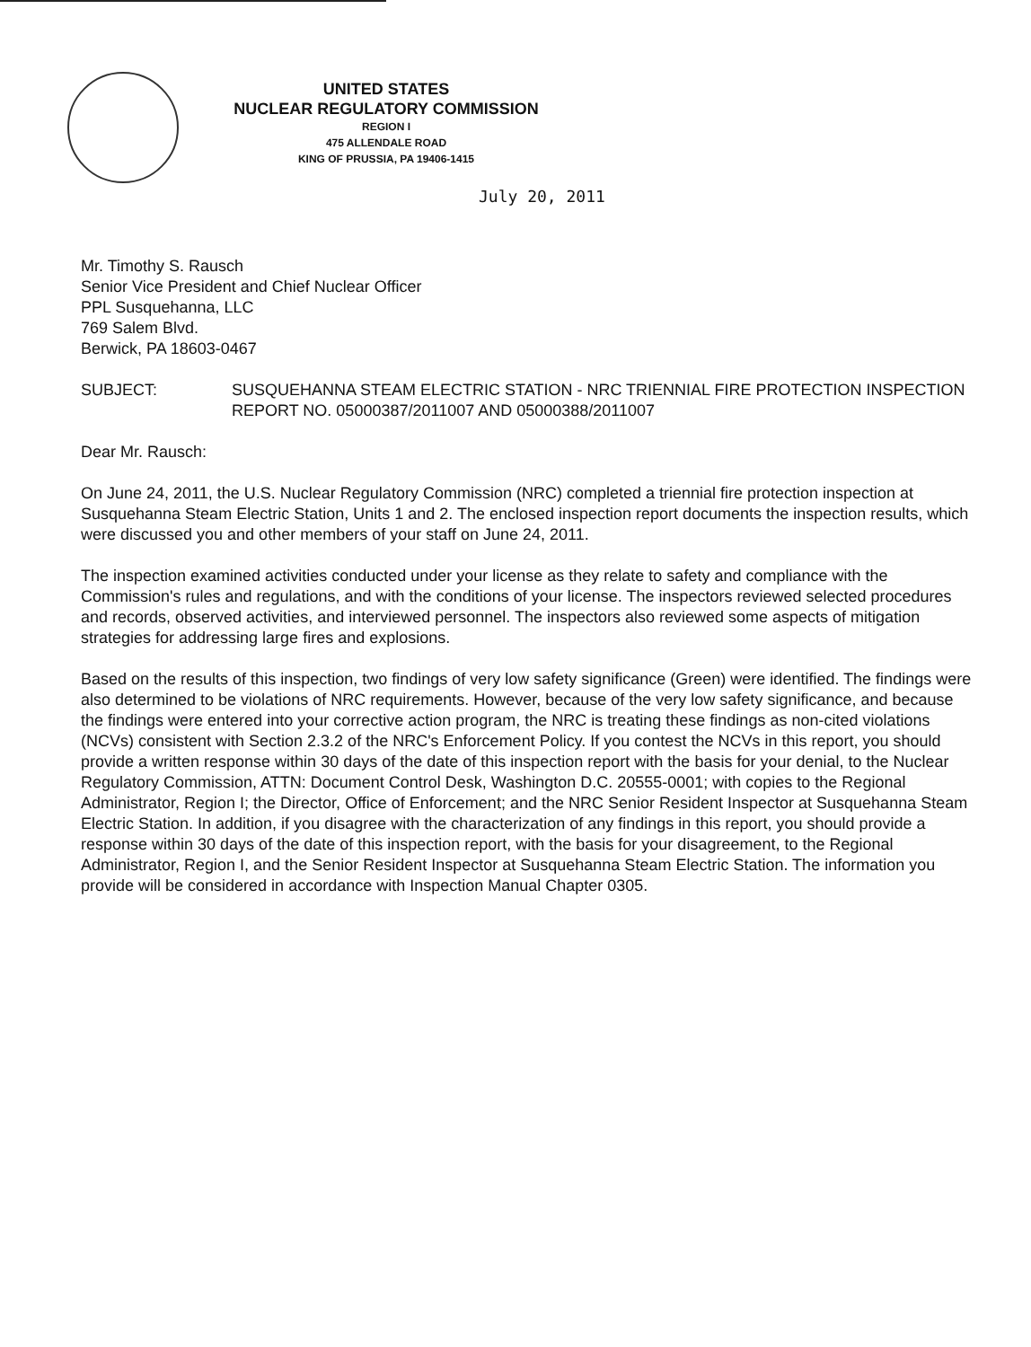UNITED STATES
NUCLEAR REGULATORY COMMISSION
REGION I
475 ALLENDALE ROAD
KING OF PRUSSIA, PA 19406-1415
July 20, 2011
Mr. Timothy S. Rausch
Senior Vice President and Chief Nuclear Officer
PPL Susquehanna, LLC
769 Salem Blvd.
Berwick, PA 18603-0467
SUBJECT: SUSQUEHANNA STEAM ELECTRIC STATION - NRC TRIENNIAL FIRE PROTECTION INSPECTION REPORT NO. 05000387/2011007 AND 05000388/2011007
Dear Mr. Rausch:
On June 24, 2011, the U.S. Nuclear Regulatory Commission (NRC) completed a triennial fire protection inspection at Susquehanna Steam Electric Station, Units 1 and 2. The enclosed inspection report documents the inspection results, which were discussed you and other members of your staff on June 24, 2011.
The inspection examined activities conducted under your license as they relate to safety and compliance with the Commission's rules and regulations, and with the conditions of your license. The inspectors reviewed selected procedures and records, observed activities, and interviewed personnel. The inspectors also reviewed some aspects of mitigation strategies for addressing large fires and explosions.
Based on the results of this inspection, two findings of very low safety significance (Green) were identified. The findings were also determined to be violations of NRC requirements. However, because of the very low safety significance, and because the findings were entered into your corrective action program, the NRC is treating these findings as non-cited violations (NCVs) consistent with Section 2.3.2 of the NRC's Enforcement Policy. If you contest the NCVs in this report, you should provide a written response within 30 days of the date of this inspection report with the basis for your denial, to the Nuclear Regulatory Commission, ATTN: Document Control Desk, Washington D.C. 20555-0001; with copies to the Regional Administrator, Region I; the Director, Office of Enforcement; and the NRC Senior Resident Inspector at Susquehanna Steam Electric Station. In addition, if you disagree with the characterization of any findings in this report, you should provide a response within 30 days of the date of this inspection report, with the basis for your disagreement, to the Regional Administrator, Region I, and the Senior Resident Inspector at Susquehanna Steam Electric Station. The information you provide will be considered in accordance with Inspection Manual Chapter 0305.